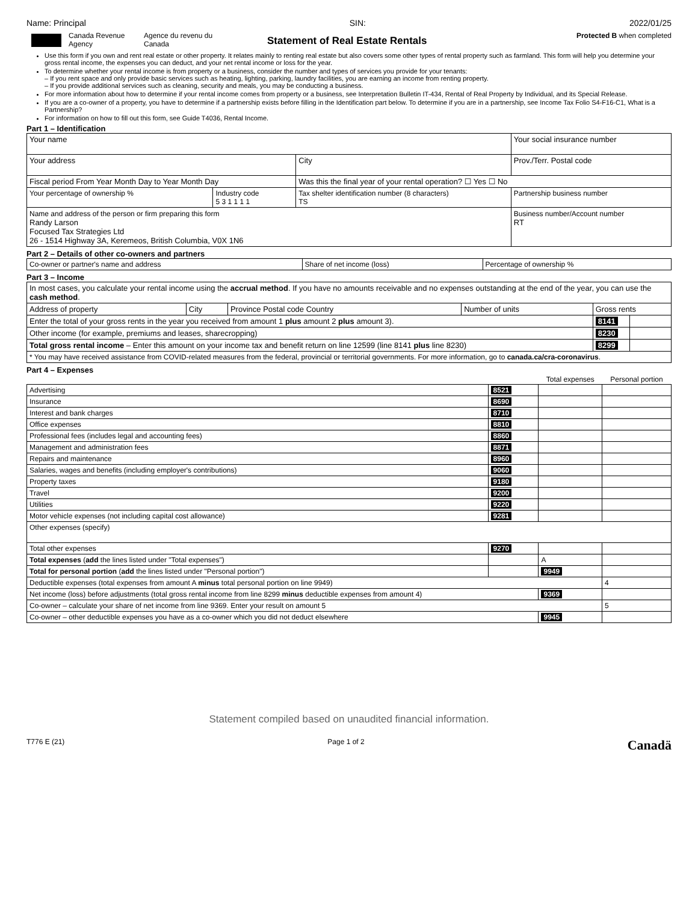Name: Principal SIN: 2022/01/25
Canada Revenue Agency
Agence du revenu du Canada
Statement of Real Estate Rentals
Protected B when completed
Use this form if you own and rent real estate or other property. It relates mainly to renting real estate but also covers some other types of rental property such as farmland. This form will help you determine your gross rental income, the expenses you can deduct, and your net rental income or loss for the year.
To determine whether your rental income is from property or a business, consider the number and types of services you provide for your tenants:
– If you rent space and only provide basic services such as heating, lighting, parking, laundry facilities, you are earning an income from renting property.
– If you provide additional services such as cleaning, security and meals, you may be conducting a business.
For more information about how to determine if your rental income comes from property or a business, see Interpretation Bulletin IT-434, Rental of Real Property by Individual, and its Special Release.
If you are a co-owner of a property, you have to determine if a partnership exists before filling in the Identification part below. To determine if you are in a partnership, see Income Tax Folio S4-F16-C1, What is a Partnership?
For information on how to fill out this form, see Guide T4036, Rental Income.
Part 1 – Identification
| Your name | | | Your social insurance number |
| Your address | | City | Prov./Terr. Postal code |
| Fiscal period From Year Month Day to Year Month Day | | Was this the final year of your rental operation? ☐ Yes ☐ No | |
| Your percentage of ownership % | Industry code 5 3 1 1 1 1 | Tax shelter identification number (8 characters) TS | Partnership business number |
| Name and address of the person or firm preparing this form Randy Larson Focused Tax Strategies Ltd 26 - 1514 Highway 3A, Keremeos, British Columbia, V0X 1N6 | | | Business number/Account number RT |
Part 2 – Details of other co-owners and partners
| Co-owner or partner's name and address | Share of net income (loss) | Percentage of ownership % |
Part 3 – Income
| In most cases, you calculate your rental income using the accrual method . If you have no amounts receivable and no expenses outstanding at the end of the year, you can use the cash method . | | | | | |
| Address of property | City | Province Postal code Country | Number of units | Gross rents | |
| Enter the total of your gross rents in the year you received from amount 1 plus amount 2 plus amount 3). | | | | 8141 | |
| Other income (for example, premiums and leases, sharecropping) | | | | 8230 | |
| Total gross rental income – Enter this amount on your income tax and benefit return on line 12599 (line 8141 plus line 8230) | | | | 8299 | |
| * You may have received assistance from COVID-related measures from the federal, provincial or territorial governments. For more information, go to canada.ca/cra-coronavirus . | | | | | |
Part 4 – Expenses
| | | Total expenses | Personal portion |
| --- | --- | --- | --- |
| Advertising | 8521 | | |
| Insurance | 8690 | | |
| Interest and bank charges | 8710 | | |
| Office expenses | 8810 | | |
| Professional fees (includes legal and accounting fees) | 8860 | | |
| Management and administration fees | 8871 | | |
| Repairs and maintenance | 8960 | | |
| Salaries, wages and benefits (including employer's contributions) | 9060 | | |
| Property taxes | 9180 | | |
| Travel | 9200 | | |
| Utilities | 9220 | | |
| Motor vehicle expenses (not including capital cost allowance) | 9281 | | |
| Other expenses (specify) | | | |
| Total other expenses | 9270 | | |
| Total expenses ( add the lines listed under "Total expenses") | | A | |
| Total for personal portion ( add the lines listed under "Personal portion") | | 9949 | |
| Deductible expenses (total expenses from amount A minus total personal portion on line 9949) | | | 4 |
| Net income (loss) before adjustments (total gross rental income from line 8299 minus deductible expenses from amount 4) | | 9369 | |
| Co-owner – calculate your share of net income from line 9369. Enter your result on amount 5 | | | 5 |
| Co-owner – other deductible expenses you have as a co-owner which you did not deduct elsewhere | | 9945 | |
Statement compiled based on unaudited financial information.
T776 E (21) Page 1 of 2 Canadä